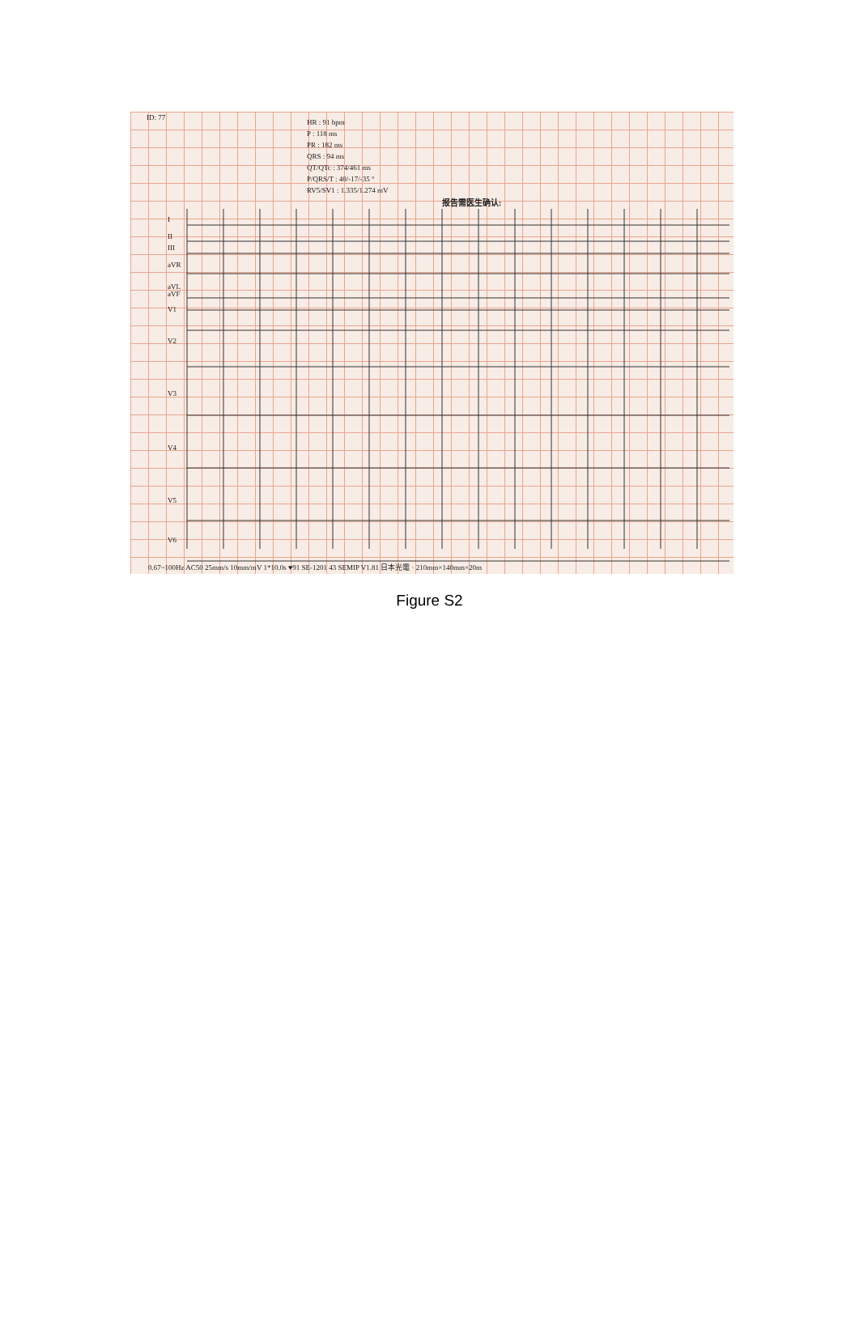ID: 77
HR : 91 bpm
P : 118 ms
PR : 182 ms
QRS : 94 ms
QT/QTc : 374/461 ms
P/QRS/T : 40/-17/-35 °
RV5/SV1 : 1.335/1.274 mV
报告需医生确认:
I
II
III
aVR
aVL
aVF
V1
V2
V3
V4
V5
V6
0.67~100Hz AC50 25mm/s 10mm/mV 1*10.0s ♥91 SE-1201 43 SEMIP V1.81 日本光電 · 210mm×140mm×20m
Figure S2